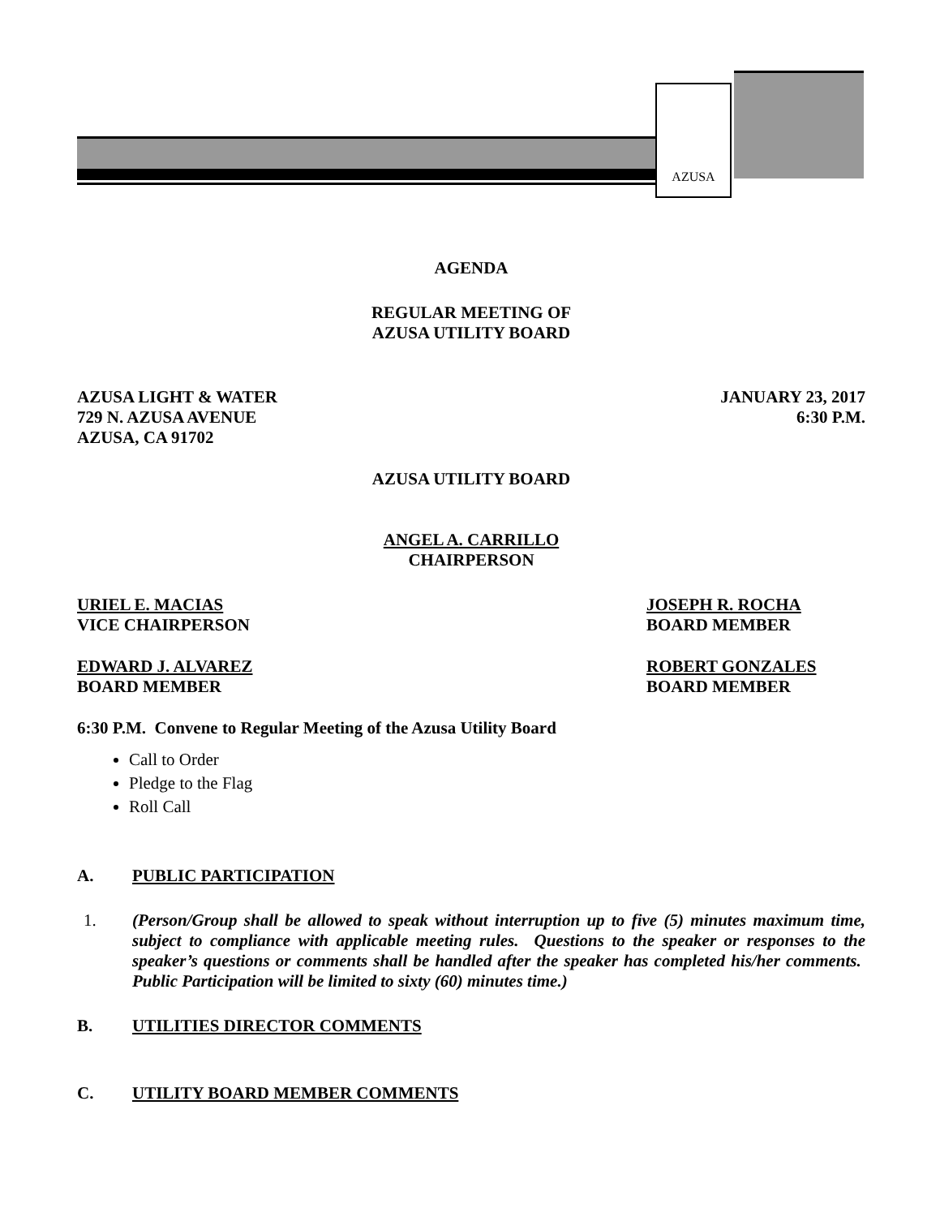AZUSA
AGENDA
REGULAR MEETING OF
AZUSA UTILITY BOARD
AZUSA LIGHT & WATER
729 N. AZUSA AVENUE
AZUSA, CA 91702
JANUARY 23, 2017
6:30 P.M.
AZUSA UTILITY BOARD
ANGEL A. CARRILLO
CHAIRPERSON
URIEL E. MACIAS
VICE CHAIRPERSON
JOSEPH R. ROCHA
BOARD MEMBER
EDWARD J. ALVAREZ
BOARD MEMBER
ROBERT GONZALES
BOARD MEMBER
6:30 P.M. Convene to Regular Meeting of the Azusa Utility Board
Call to Order
Pledge to the Flag
Roll Call
A. PUBLIC PARTICIPATION
1. (Person/Group shall be allowed to speak without interruption up to five (5) minutes maximum time, subject to compliance with applicable meeting rules. Questions to the speaker or responses to the speaker’s questions or comments shall be handled after the speaker has completed his/her comments. Public Participation will be limited to sixty (60) minutes time.)
B. UTILITIES DIRECTOR COMMENTS
C. UTILITY BOARD MEMBER COMMENTS